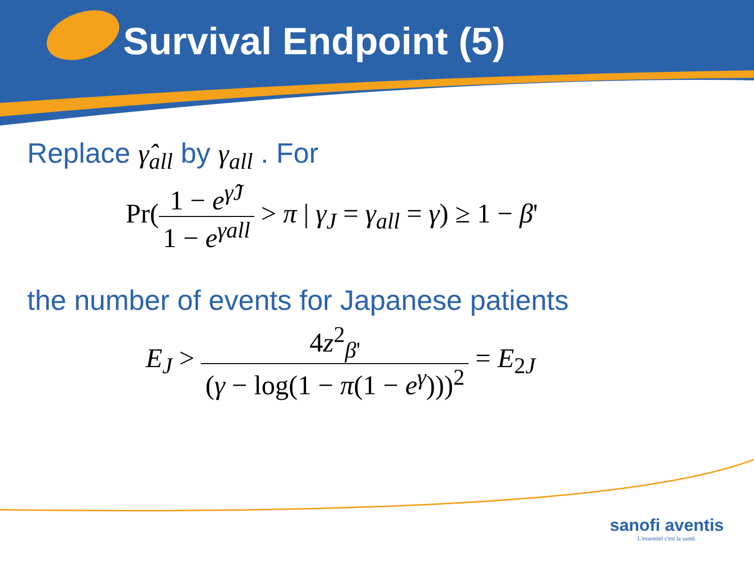Survival Endpoint (5)
Replace γ̂<sub>all</sub> by γ<sub>all</sub> . For
Pr(1 − e<sup>γ̂J</sup> 1 − e<sup>γall</sup> > π | γ<sub>J</sub> = γ<sub>all</sub> = γ) ≥ 1 − β'
the number of events for Japanese patients
E<sub>J</sub> > 4z<sup>2</sup><sub>β'</sub> (γ − log(1 − π(1 − e<sup>γ</sup>)))<sup>2</sup> = E<sub>2J</sub>
sanofi aventis
L'essentiel c'est la santé.